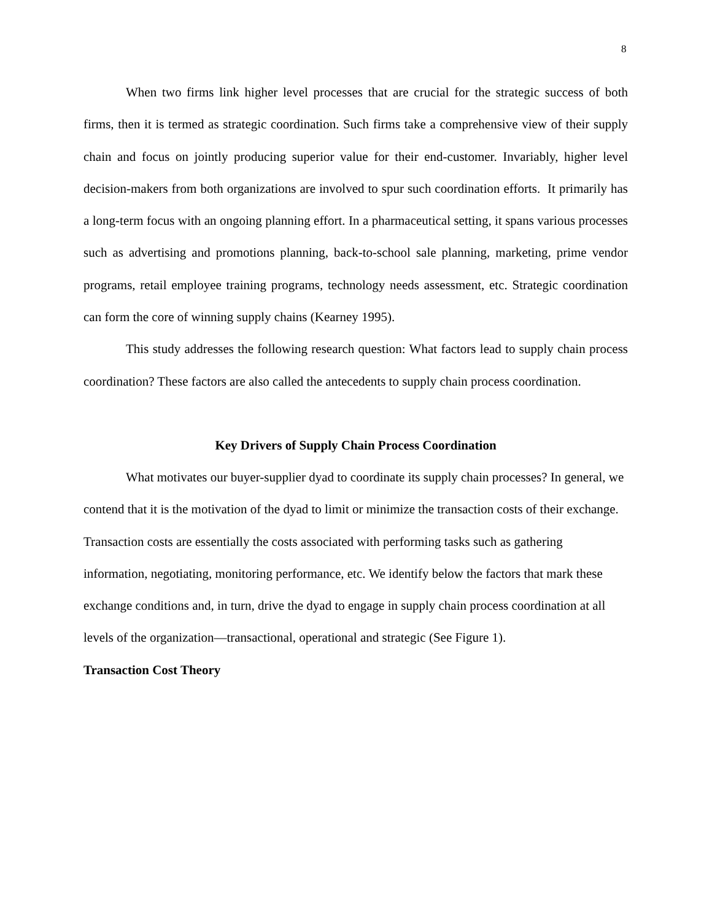8
When two firms link higher level processes that are crucial for the strategic success of both firms, then it is termed as strategic coordination. Such firms take a comprehensive view of their supply chain and focus on jointly producing superior value for their end-customer. Invariably, higher level decision-makers from both organizations are involved to spur such coordination efforts. It primarily has a long-term focus with an ongoing planning effort. In a pharmaceutical setting, it spans various processes such as advertising and promotions planning, back-to-school sale planning, marketing, prime vendor programs, retail employee training programs, technology needs assessment, etc. Strategic coordination can form the core of winning supply chains (Kearney 1995).
This study addresses the following research question: What factors lead to supply chain process coordination? These factors are also called the antecedents to supply chain process coordination.
Key Drivers of Supply Chain Process Coordination
What motivates our buyer-supplier dyad to coordinate its supply chain processes? In general, we contend that it is the motivation of the dyad to limit or minimize the transaction costs of their exchange. Transaction costs are essentially the costs associated with performing tasks such as gathering information, negotiating, monitoring performance, etc. We identify below the factors that mark these exchange conditions and, in turn, drive the dyad to engage in supply chain process coordination at all levels of the organization—transactional, operational and strategic (See Figure 1).
Transaction Cost Theory